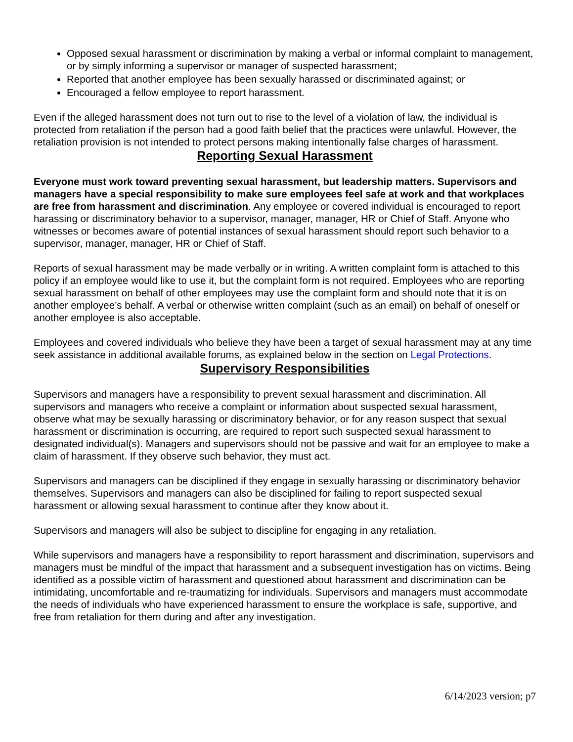Opposed sexual harassment or discrimination by making a verbal or informal complaint to management, or by simply informing a supervisor or manager of suspected harassment;
Reported that another employee has been sexually harassed or discriminated against; or
Encouraged a fellow employee to report harassment.
Even if the alleged harassment does not turn out to rise to the level of a violation of law, the individual is protected from retaliation if the person had a good faith belief that the practices were unlawful. However, the retaliation provision is not intended to protect persons making intentionally false charges of harassment.
Reporting Sexual Harassment
Everyone must work toward preventing sexual harassment, but leadership matters. Supervisors and managers have a special responsibility to make sure employees feel safe at work and that workplaces are free from harassment and discrimination. Any employee or covered individual is encouraged to report harassing or discriminatory behavior to a supervisor, manager, manager, HR or Chief of Staff. Anyone who witnesses or becomes aware of potential instances of sexual harassment should report such behavior to a supervisor, manager, manager, HR or Chief of Staff.
Reports of sexual harassment may be made verbally or in writing. A written complaint form is attached to this policy if an employee would like to use it, but the complaint form is not required. Employees who are reporting sexual harassment on behalf of other employees may use the complaint form and should note that it is on another employee’s behalf. A verbal or otherwise written complaint (such as an email) on behalf of oneself or another employee is also acceptable.
Employees and covered individuals who believe they have been a target of sexual harassment may at any time seek assistance in additional available forums, as explained below in the section on Legal Protections.
Supervisory Responsibilities
Supervisors and managers have a responsibility to prevent sexual harassment and discrimination. All supervisors and managers who receive a complaint or information about suspected sexual harassment, observe what may be sexually harassing or discriminatory behavior, or for any reason suspect that sexual harassment or discrimination is occurring, are required to report such suspected sexual harassment to designated individual(s). Managers and supervisors should not be passive and wait for an employee to make a claim of harassment. If they observe such behavior, they must act.
Supervisors and managers can be disciplined if they engage in sexually harassing or discriminatory behavior themselves. Supervisors and managers can also be disciplined for failing to report suspected sexual harassment or allowing sexual harassment to continue after they know about it.
Supervisors and managers will also be subject to discipline for engaging in any retaliation.
While supervisors and managers have a responsibility to report harassment and discrimination, supervisors and managers must be mindful of the impact that harassment and a subsequent investigation has on victims. Being identified as a possible victim of harassment and questioned about harassment and discrimination can be intimidating, uncomfortable and re-traumatizing for individuals. Supervisors and managers must accommodate the needs of individuals who have experienced harassment to ensure the workplace is safe, supportive, and free from retaliation for them during and after any investigation.
6/14/2023 version; p7